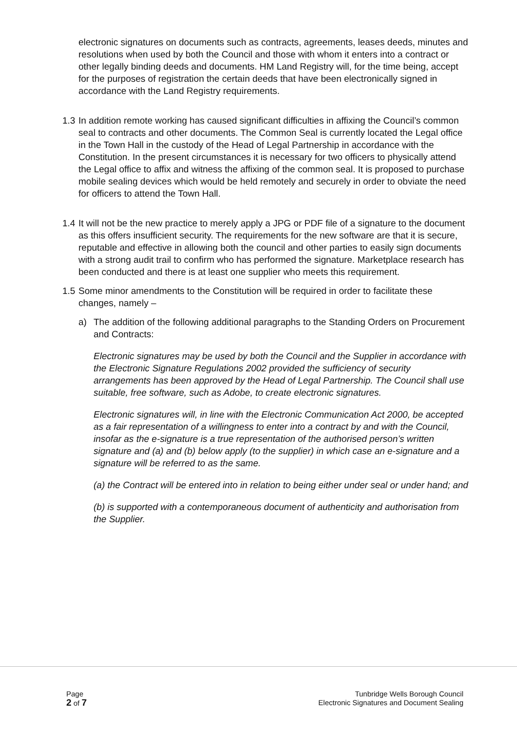electronic signatures on documents such as contracts, agreements, leases deeds, minutes and resolutions when used by both the Council and those with whom it enters into a contract or other legally binding deeds and documents. HM Land Registry will, for the time being, accept for the purposes of registration the certain deeds that have been electronically signed in accordance with the Land Registry requirements.
1.3
In addition remote working has caused significant difficulties in affixing the Council’s common seal to contracts and other documents. The Common Seal is currently located the Legal office in the Town Hall in the custody of the Head of Legal Partnership in accordance with the Constitution. In the present circumstances it is necessary for two officers to physically attend the Legal office to affix and witness the affixing of the common seal. It is proposed to purchase mobile sealing devices which would be held remotely and securely in order to obviate the need for officers to attend the Town Hall.
1.4
It will not be the new practice to merely apply a JPG or PDF file of a signature to the document as this offers insufficient security. The requirements for the new software are that it is secure, reputable and effective in allowing both the council and other parties to easily sign documents with a strong audit trail to confirm who has performed the signature. Marketplace research has been conducted and there is at least one supplier who meets this requirement.
1.5
Some minor amendments to the Constitution will be required in order to facilitate these changes, namely –
a) The addition of the following additional paragraphs to the Standing Orders on Procurement and Contracts:
Electronic signatures may be used by both the Council and the Supplier in accordance with the Electronic Signature Regulations 2002 provided the sufficiency of security arrangements has been approved by the Head of Legal Partnership. The Council shall use suitable, free software, such as Adobe, to create electronic signatures.
Electronic signatures will, in line with the Electronic Communication Act 2000, be accepted as a fair representation of a willingness to enter into a contract by and with the Council, insofar as the e-signature is a true representation of the authorised person’s written signature and (a) and (b) below apply (to the supplier) in which case an e-signature and a signature will be referred to as the same.
(a) the Contract will be entered into in relation to being either under seal or under hand; and
(b) is supported with a contemporaneous document of authenticity and authorisation from the Supplier.
Page
2 of 7
Tunbridge Wells Borough Council
Electronic Signatures and Document Sealing